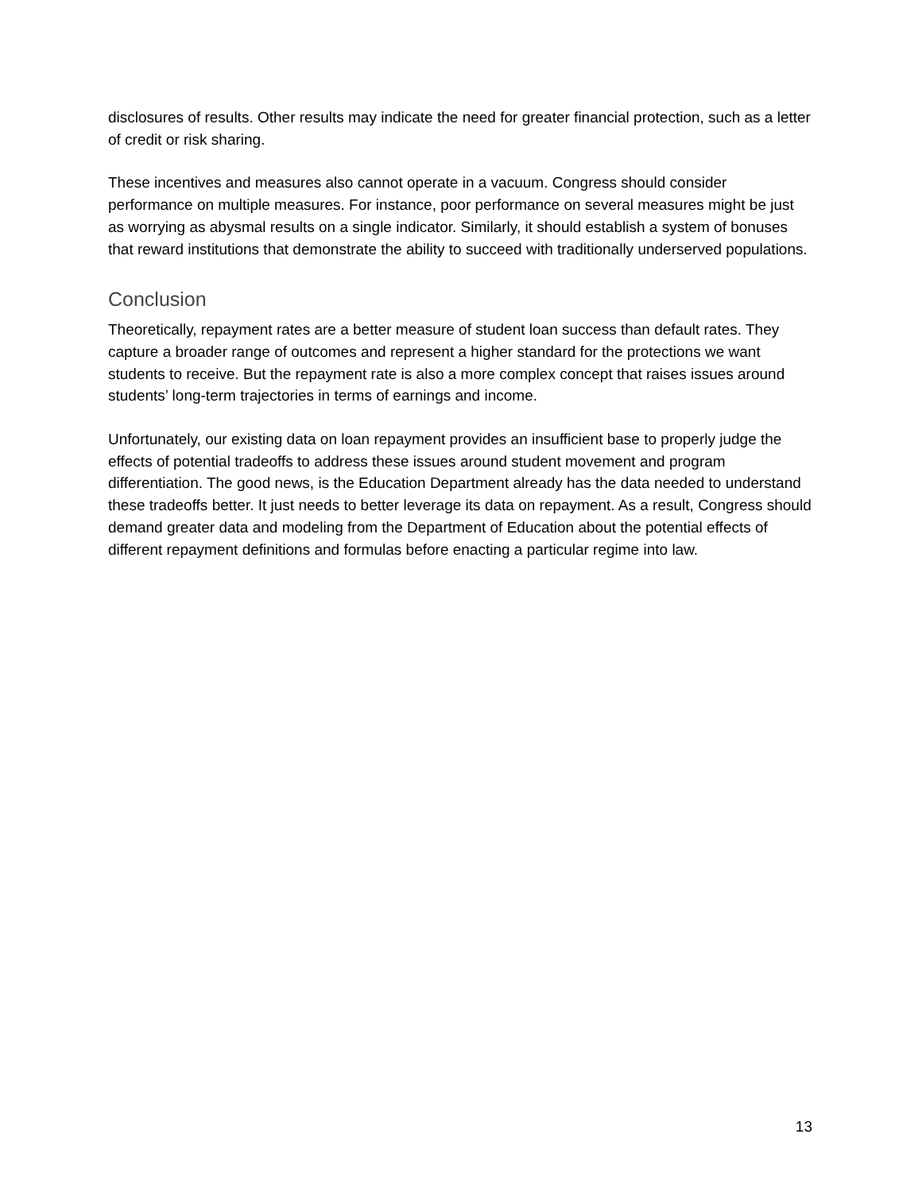disclosures of results. Other results may indicate the need for greater financial protection, such as a letter of credit or risk sharing.
These incentives and measures also cannot operate in a vacuum. Congress should consider performance on multiple measures. For instance, poor performance on several measures might be just as worrying as abysmal results on a single indicator. Similarly, it should establish a system of bonuses that reward institutions that demonstrate the ability to succeed with traditionally underserved populations.
Conclusion
Theoretically, repayment rates are a better measure of student loan success than default rates. They capture a broader range of outcomes and represent a higher standard for the protections we want students to receive. But the repayment rate is also a more complex concept that raises issues around students’ long-term trajectories in terms of earnings and income.
Unfortunately, our existing data on loan repayment provides an insufficient base to properly judge the effects of potential tradeoffs to address these issues around student movement and program differentiation. The good news, is the Education Department already has the data needed to understand these tradeoffs better. It just needs to better leverage its data on repayment. As a result, Congress should demand greater data and modeling from the Department of Education about the potential effects of different repayment definitions and formulas before enacting a particular regime into law.
13